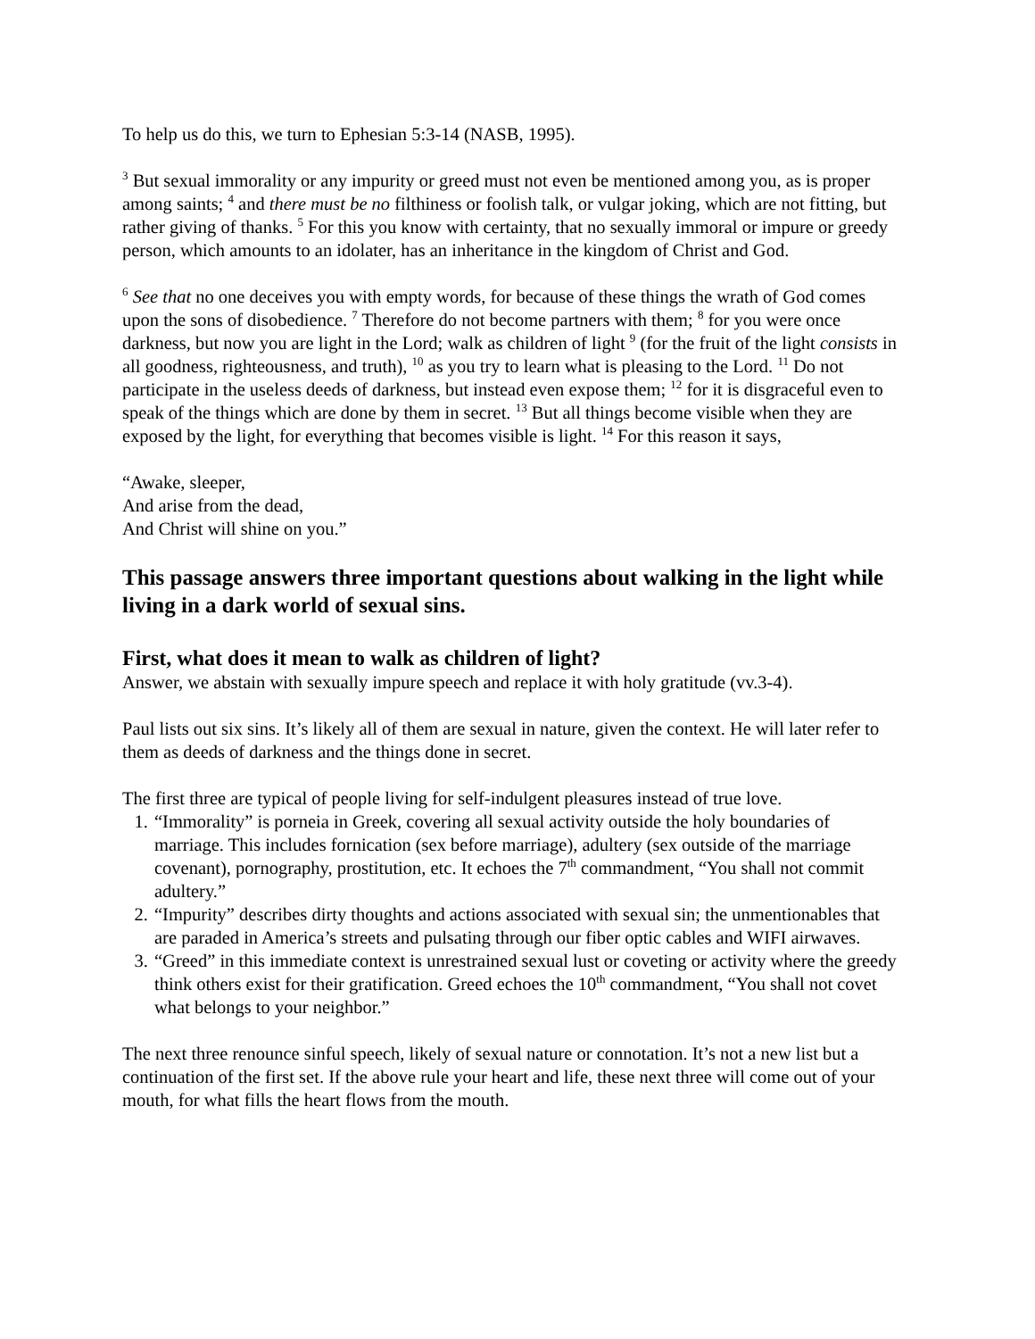To help us do this, we turn to Ephesian 5:3-14 (NASB, 1995).
<sup>3</sup> But sexual immorality or any impurity or greed must not even be mentioned among you, as is proper among saints; <sup>4</sup> and there must be no filthiness or foolish talk, or vulgar joking, which are not fitting, but rather giving of thanks. <sup>5</sup> For this you know with certainty, that no sexually immoral or impure or greedy person, which amounts to an idolater, has an inheritance in the kingdom of Christ and God.
<sup>6</sup> See that no one deceives you with empty words, for because of these things the wrath of God comes upon the sons of disobedience. <sup>7</sup> Therefore do not become partners with them; <sup>8</sup> for you were once darkness, but now you are light in the Lord; walk as children of light <sup>9</sup> (for the fruit of the light consists in all goodness, righteousness, and truth), <sup>10</sup> as you try to learn what is pleasing to the Lord. <sup>11</sup> Do not participate in the useless deeds of darkness, but instead even expose them; <sup>12</sup> for it is disgraceful even to speak of the things which are done by them in secret. <sup>13</sup> But all things become visible when they are exposed by the light, for everything that becomes visible is light. <sup>14</sup> For this reason it says,
“Awake, sleeper,
And arise from the dead,
And Christ will shine on you.”
This passage answers three important questions about walking in the light while living in a dark world of sexual sins.
First, what does it mean to walk as children of light?
Answer, we abstain with sexually impure speech and replace it with holy gratitude (vv.3-4).
Paul lists out six sins. It’s likely all of them are sexual in nature, given the context. He will later refer to them as deeds of darkness and the things done in secret.
The first three are typical of people living for self-indulgent pleasures instead of true love.
1. “Immorality” is porneia in Greek, covering all sexual activity outside the holy boundaries of marriage. This includes fornication (sex before marriage), adultery (sex outside of the marriage covenant), pornography, prostitution, etc. It echoes the 7<sup>th</sup> commandment, “You shall not commit adultery.”
2. “Impurity” describes dirty thoughts and actions associated with sexual sin; the unmentionables that are paraded in America’s streets and pulsating through our fiber optic cables and WIFI airwaves.
3. “Greed” in this immediate context is unrestrained sexual lust or coveting or activity where the greedy think others exist for their gratification. Greed echoes the 10<sup>th</sup> commandment, “You shall not covet what belongs to your neighbor.”
The next three renounce sinful speech, likely of sexual nature or connotation. It’s not a new list but a continuation of the first set. If the above rule your heart and life, these next three will come out of your mouth, for what fills the heart flows from the mouth.